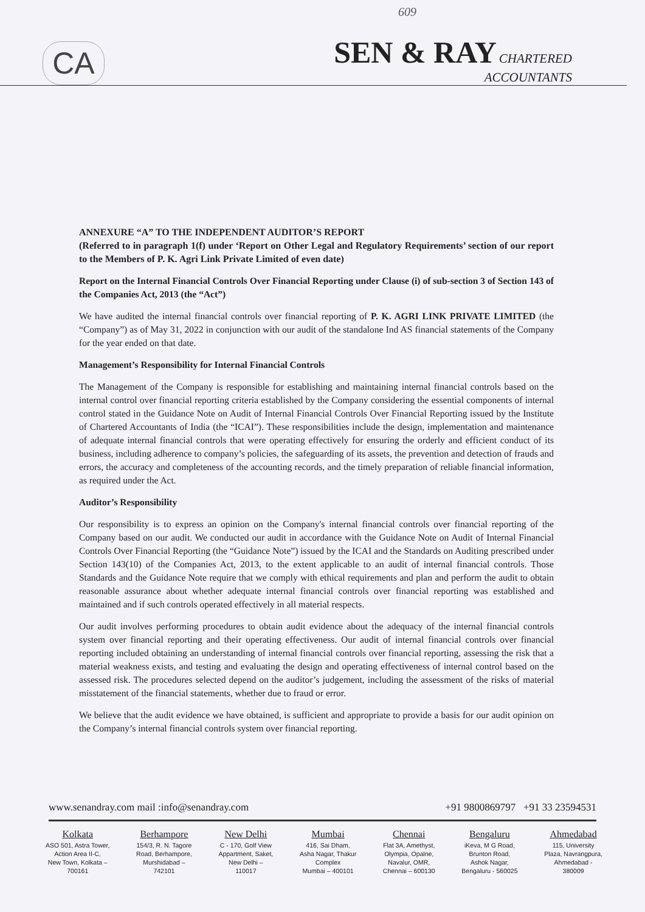609
CA
SEN & RAY CHARTERED
ACCOUNTANTS
ANNEXURE “A” TO THE INDEPENDENT AUDITOR’S REPORT
(Referred to in paragraph 1(f) under ‘Report on Other Legal and Regulatory Requirements’ section of our report to the Members of P. K. Agri Link Private Limited of even date)
Report on the Internal Financial Controls Over Financial Reporting under Clause (i) of sub-section 3 of Section 143 of the Companies Act, 2013 (the “Act”)
We have audited the internal financial controls over financial reporting of P. K. AGRI LINK PRIVATE LIMITED (the “Company”) as of May 31, 2022 in conjunction with our audit of the standalone Ind AS financial statements of the Company for the year ended on that date.
Management’s Responsibility for Internal Financial Controls
The Management of the Company is responsible for establishing and maintaining internal financial controls based on the internal control over financial reporting criteria established by the Company considering the essential components of internal control stated in the Guidance Note on Audit of Internal Financial Controls Over Financial Reporting issued by the Institute of Chartered Accountants of India (the “ICAI”). These responsibilities include the design, implementation and maintenance of adequate internal financial controls that were operating effectively for ensuring the orderly and efficient conduct of its business, including adherence to company’s policies, the safeguarding of its assets, the prevention and detection of frauds and errors, the accuracy and completeness of the accounting records, and the timely preparation of reliable financial information, as required under the Act.
Auditor’s Responsibility
Our responsibility is to express an opinion on the Company's internal financial controls over financial reporting of the Company based on our audit. We conducted our audit in accordance with the Guidance Note on Audit of Internal Financial Controls Over Financial Reporting (the “Guidance Note”) issued by the ICAI and the Standards on Auditing prescribed under Section 143(10) of the Companies Act, 2013, to the extent applicable to an audit of internal financial controls. Those Standards and the Guidance Note require that we comply with ethical requirements and plan and perform the audit to obtain reasonable assurance about whether adequate internal financial controls over financial reporting was established and maintained and if such controls operated effectively in all material respects.
Our audit involves performing procedures to obtain audit evidence about the adequacy of the internal financial controls system over financial reporting and their operating effectiveness. Our audit of internal financial controls over financial reporting included obtaining an understanding of internal financial controls over financial reporting, assessing the risk that a material weakness exists, and testing and evaluating the design and operating effectiveness of internal control based on the assessed risk. The procedures selected depend on the auditor’s judgement, including the assessment of the risks of material misstatement of the financial statements, whether due to fraud or error.
We believe that the audit evidence we have obtained, is sufficient and appropriate to provide a basis for our audit opinion on the Company’s internal financial controls system over financial reporting.
www.senandray.com mail :info@senandray.com +91 9800869797 +91 33 23594531
Kolkata
ASO 501, Astra Tower,
Action Area II-C,
New Town, Kolkata –
700161
Berhampore
154/3, R. N. Tagore
Road, Berhampore,
Murshidabad –
742101
New Delhi
C - 170, Golf View
Appartment, Saket,
New Delhi –
110017
Mumbai
416, Sai Dham,
Asha Nagar, Thakur
Complex
Mumbai – 400101
Chennai
Flat 3A, Amethyst,
Olympia, Opalne,
Navalur, OMR,
Chennai – 600130
Bengaluru
iKeva, M G Road,
Brunton Road,
Ashok Nagar,
Bengaluru - 560025
Ahmedabad
115, University
Plaza, Navrangpura,
Ahmedabad -
380009